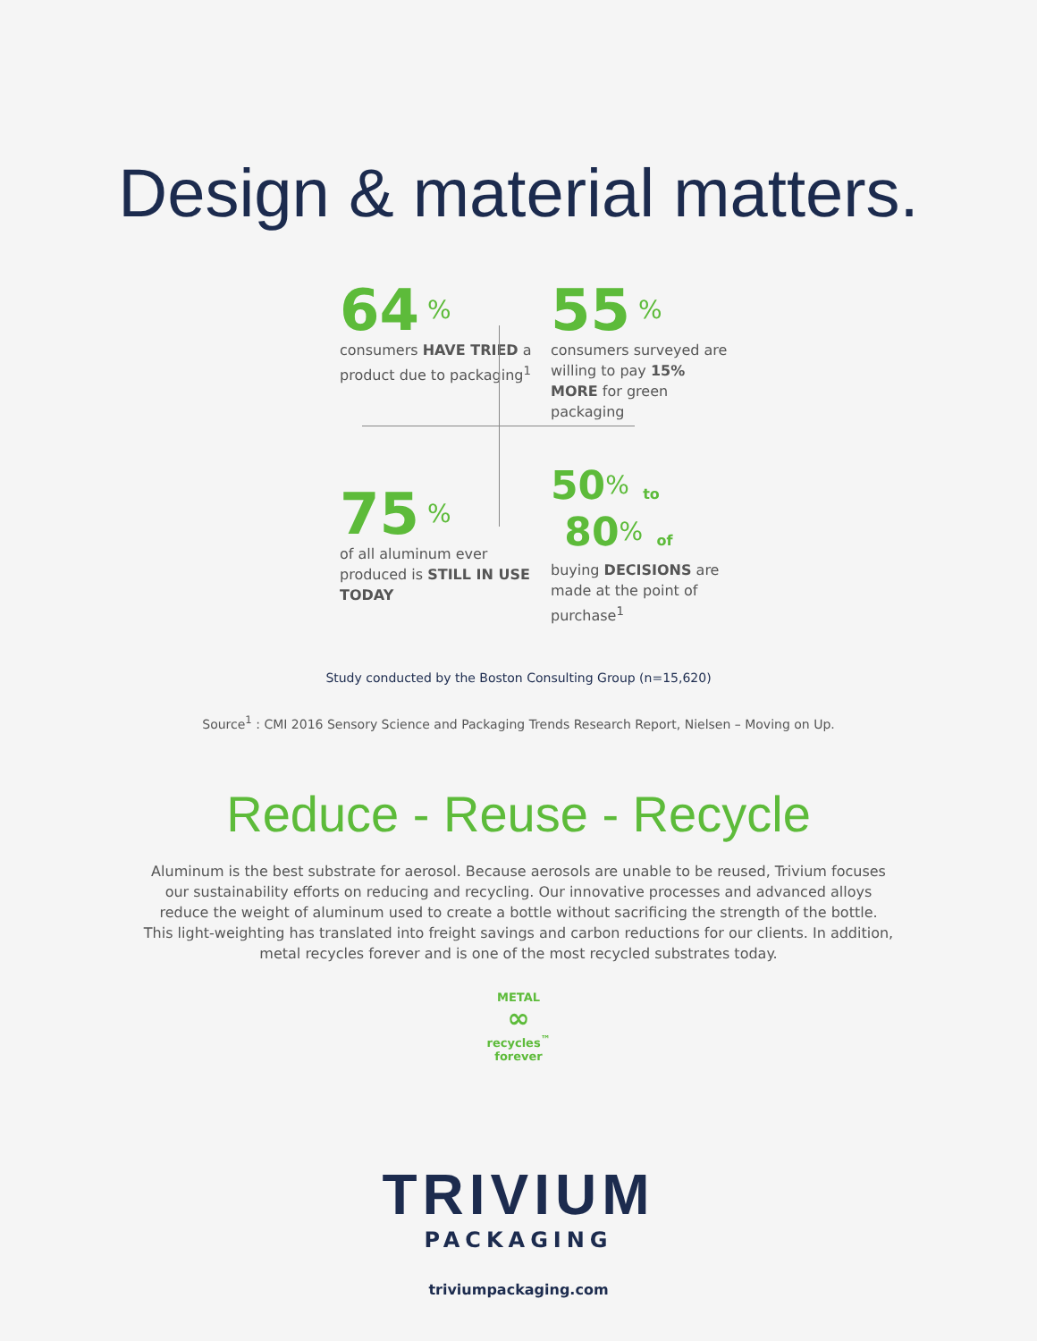Design & material matters.
64<sup>%</sup>
consumers HAVE TRIED a product due to packaging<sup>1</sup>
55<sup>%</sup>
consumers surveyed are willing to pay 15% MORE for green packaging
75<sup>%</sup>
of all aluminum ever produced is STILL IN USE TODAY
50<sup>%</sup> to
80<sup>%</sup> of
buying DECISIONS are made at the point of purchase<sup>1</sup>
Study conducted by the Boston Consulting Group (n=15,620)
Source<sup>1</sup> : CMI 2016 Sensory Science and Packaging Trends Research Report, Nielsen – Moving on Up.
Reduce - Reuse - Recycle
Aluminum is the best substrate for aerosol. Because aerosols are unable to be reused, Trivium focuses our sustainability efforts on reducing and recycling. Our innovative processes and advanced alloys reduce the weight of aluminum used to create a bottle without sacrificing the strength of the bottle. This light-weighting has translated into freight savings and carbon reductions for our clients. In addition, metal recycles forever and is one of the most recycled substrates today.
METAL
∞
recycles<sup>™</sup>
forever
TRIVIUM
PACKAGING
triviumpackaging.com